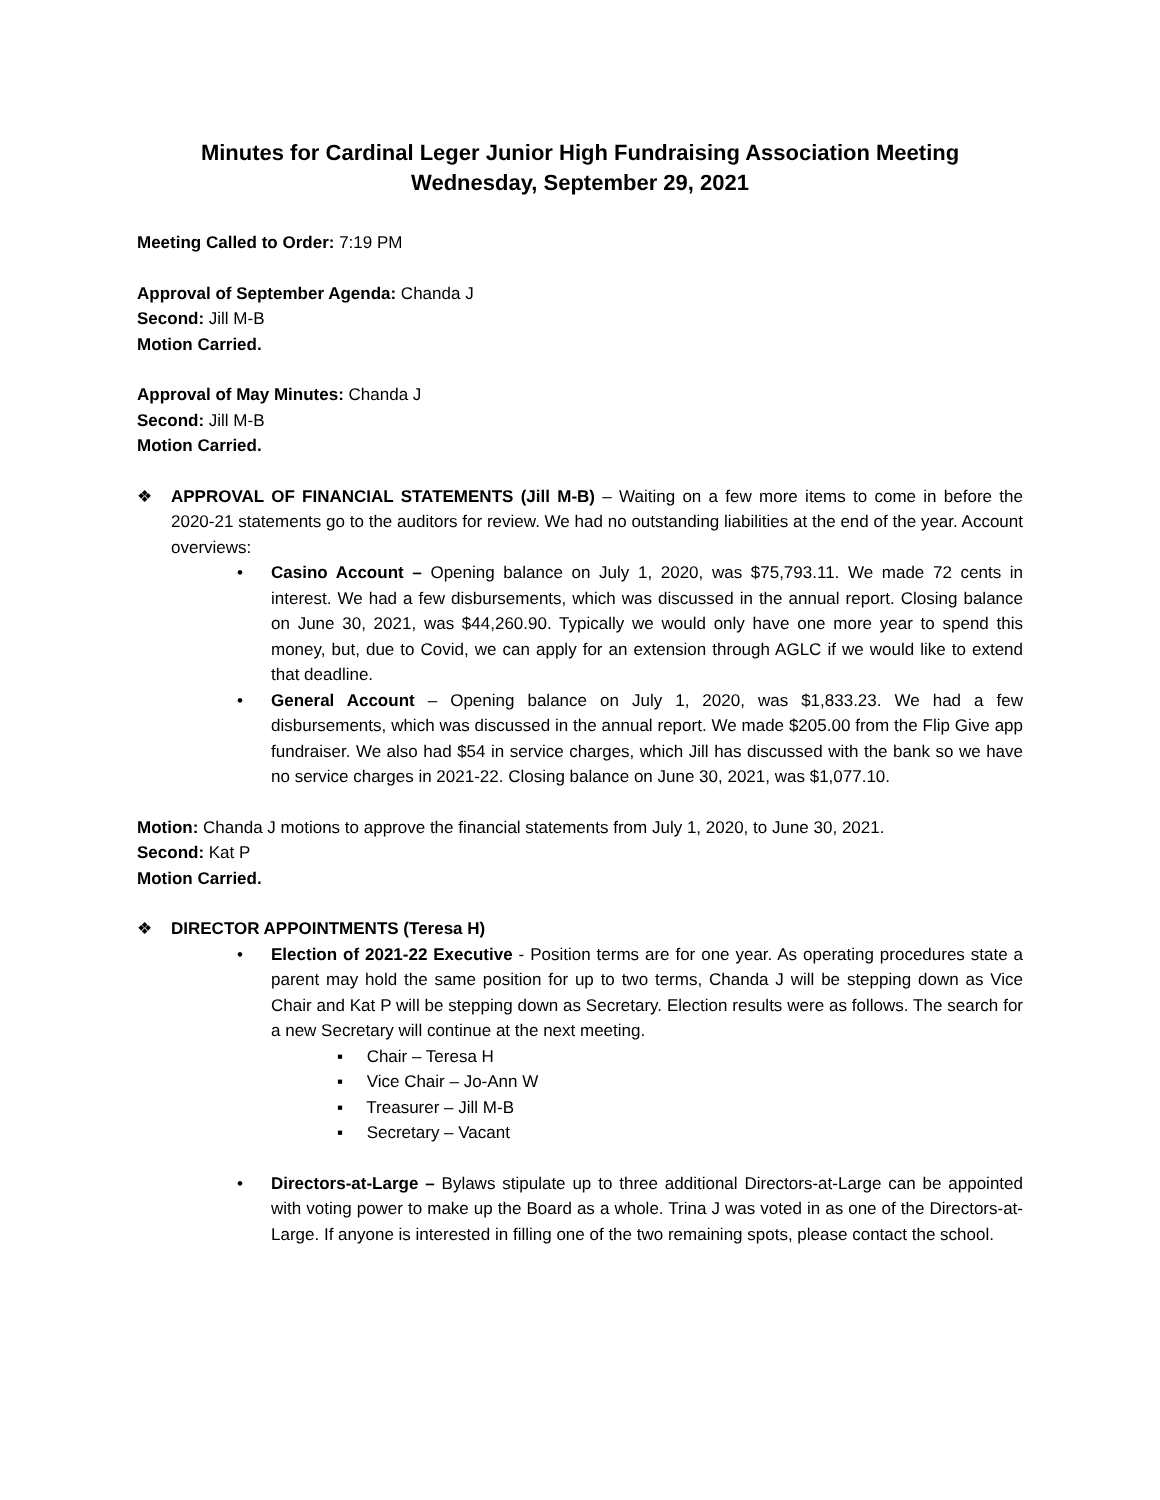Minutes for Cardinal Leger Junior High Fundraising Association Meeting
Wednesday, September 29, 2021
Meeting Called to Order: 7:19 PM
Approval of September Agenda: Chanda J
Second: Jill M-B
Motion Carried.
Approval of May Minutes: Chanda J
Second: Jill M-B
Motion Carried.
❖ APPROVAL OF FINANCIAL STATEMENTS (Jill M-B) – Waiting on a few more items to come in before the 2020-21 statements go to the auditors for review. We had no outstanding liabilities at the end of the year. Account overviews:
• Casino Account – Opening balance on July 1, 2020, was $75,793.11. We made 72 cents in interest. We had a few disbursements, which was discussed in the annual report. Closing balance on June 30, 2021, was $44,260.90. Typically we would only have one more year to spend this money, but, due to Covid, we can apply for an extension through AGLC if we would like to extend that deadline.
• General Account – Opening balance on July 1, 2020, was $1,833.23. We had a few disbursements, which was discussed in the annual report. We made $205.00 from the Flip Give app fundraiser. We also had $54 in service charges, which Jill has discussed with the bank so we have no service charges in 2021-22. Closing balance on June 30, 2021, was $1,077.10.
Motion: Chanda J motions to approve the financial statements from July 1, 2020, to June 30, 2021.
Second: Kat P
Motion Carried.
❖ DIRECTOR APPOINTMENTS (Teresa H)
• Election of 2021-22 Executive - Position terms are for one year. As operating procedures state a parent may hold the same position for up to two terms, Chanda J will be stepping down as Vice Chair and Kat P will be stepping down as Secretary. Election results were as follows. The search for a new Secretary will continue at the next meeting.
▪ Chair – Teresa H
▪ Vice Chair – Jo-Ann W
▪ Treasurer – Jill M-B
▪ Secretary – Vacant
• Directors-at-Large – Bylaws stipulate up to three additional Directors-at-Large can be appointed with voting power to make up the Board as a whole. Trina J was voted in as one of the Directors-at-Large. If anyone is interested in filling one of the two remaining spots, please contact the school.